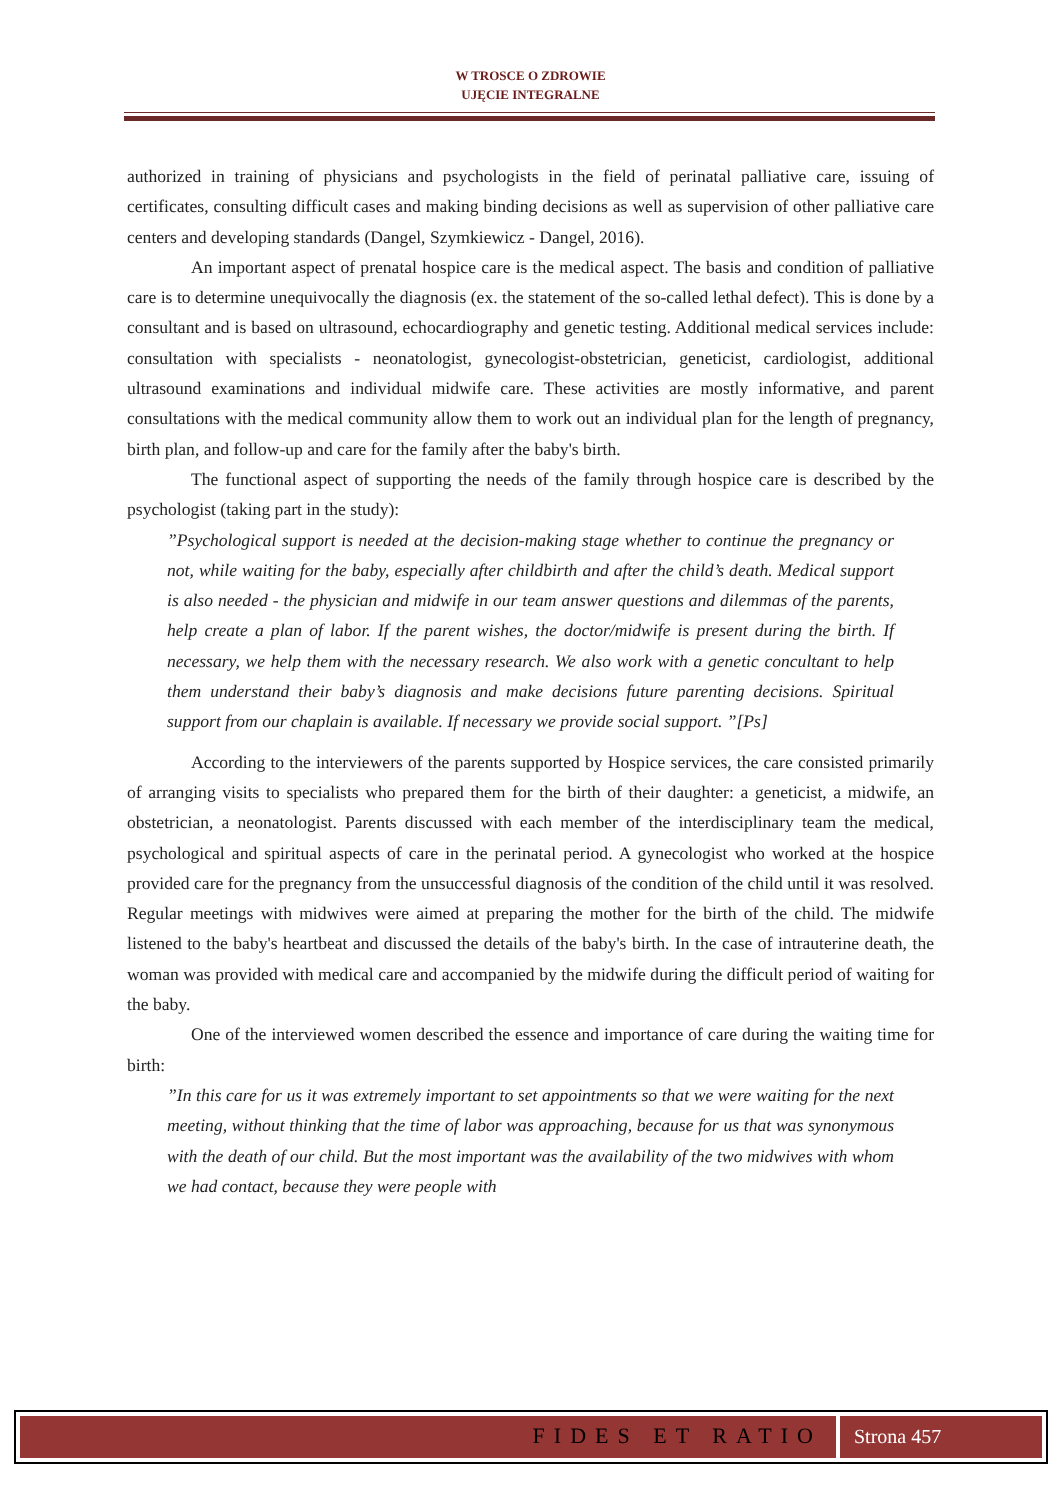W TROSCE O ZDROWIE
UJĘCIE INTEGRALNE
authorized in training of physicians and psychologists in the field of perinatal palliative care, issuing of certificates, consulting difficult cases and making binding decisions as well as supervision of other palliative care centers and developing standards (Dangel, Szymkiewicz - Dangel, 2016).
An important aspect of prenatal hospice care is the medical aspect. The basis and condition of palliative care is to determine unequivocally the diagnosis (ex. the statement of the so-called lethal defect). This is done by a consultant and is based on ultrasound, echocardiography and genetic testing. Additional medical services include: consultation with specialists - neonatologist, gynecologist-obstetrician, geneticist, cardiologist, additional ultrasound examinations and individual midwife care. These activities are mostly informative, and parent consultations with the medical community allow them to work out an individual plan for the length of pregnancy, birth plan, and follow-up and care for the family after the baby's birth.
The functional aspect of supporting the needs of the family through hospice care is described by the psychologist (taking part in the study):
”Psychological support is needed at the decision-making stage whether to continue the pregnancy or not, while waiting for the baby, especially after childbirth and after the child’s death. Medical support is also needed - the physician and midwife in our team answer questions and dilemmas of the parents, help create a plan of labor. If the parent wishes, the doctor/midwife is present during the birth. If necessary, we help them with the necessary research. We also work with a genetic concultant to help them understand their baby’s diagnosis and make decisions future parenting decisions. Spiritual support from our chaplain is available. If necessary we provide social support. ”[Ps]
According to the interviewers of the parents supported by Hospice services, the care consisted primarily of arranging visits to specialists who prepared them for the birth of their daughter: a geneticist, a midwife, an obstetrician, a neonatologist. Parents discussed with each member of the interdisciplinary team the medical, psychological and spiritual aspects of care in the perinatal period. A gynecologist who worked at the hospice provided care for the pregnancy from the unsuccessful diagnosis of the condition of the child until it was resolved. Regular meetings with midwives were aimed at preparing the mother for the birth of the child. The midwife listened to the baby's heartbeat and discussed the details of the baby's birth. In the case of intrauterine death, the woman was provided with medical care and accompanied by the midwife during the difficult period of waiting for the baby.
One of the interviewed women described the essence and importance of care during the waiting time for birth:
”In this care for us it was extremely important to set appointments so that we were waiting for the next meeting, without thinking that the time of labor was approaching, because for us that was synonymous with the death of our child. But the most important was the availability of the two midwives with whom we had contact, because they were people with
FIDES ET RATIO Strona 457